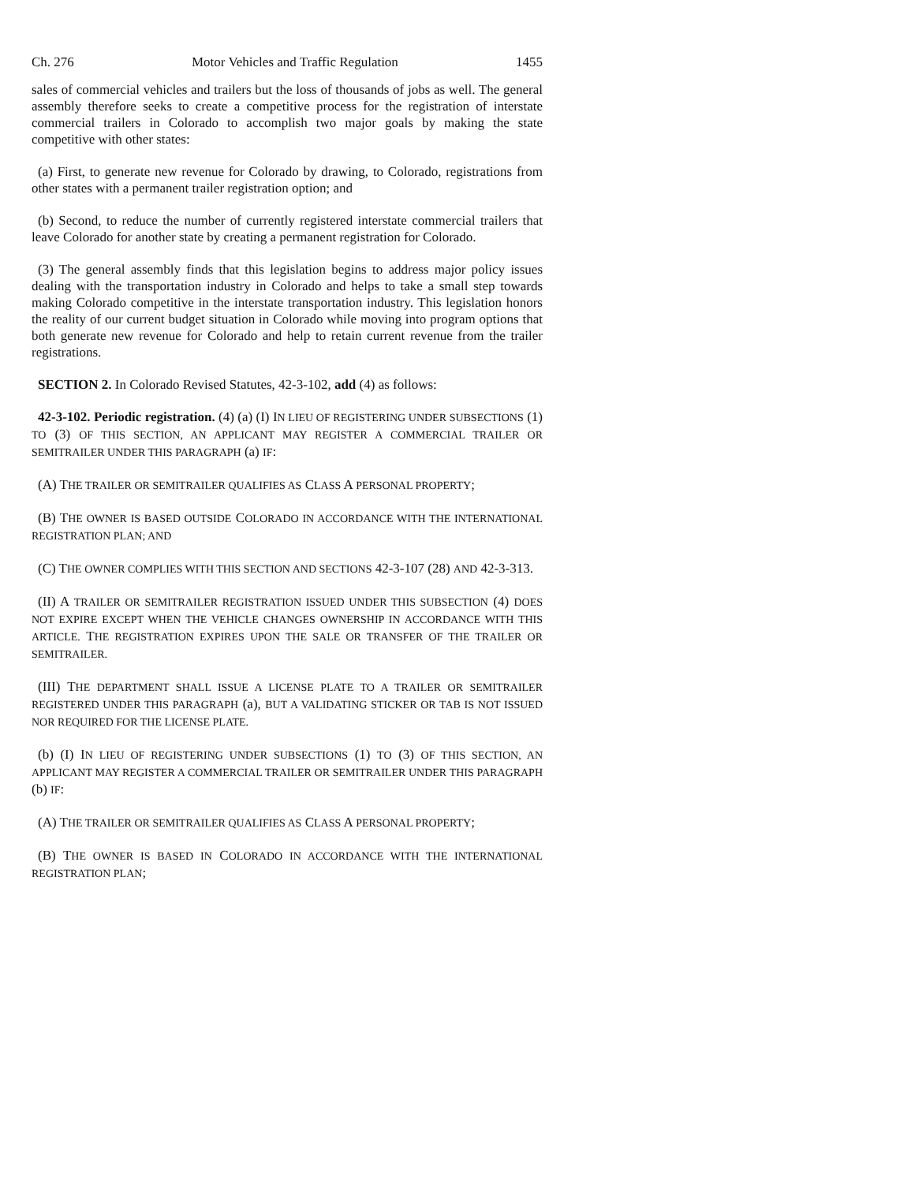Ch. 276 Motor Vehicles and Traffic Regulation 1455
sales of commercial vehicles and trailers but the loss of thousands of jobs as well. The general assembly therefore seeks to create a competitive process for the registration of interstate commercial trailers in Colorado to accomplish two major goals by making the state competitive with other states:
(a) First, to generate new revenue for Colorado by drawing, to Colorado, registrations from other states with a permanent trailer registration option; and
(b) Second, to reduce the number of currently registered interstate commercial trailers that leave Colorado for another state by creating a permanent registration for Colorado.
(3) The general assembly finds that this legislation begins to address major policy issues dealing with the transportation industry in Colorado and helps to take a small step towards making Colorado competitive in the interstate transportation industry. This legislation honors the reality of our current budget situation in Colorado while moving into program options that both generate new revenue for Colorado and help to retain current revenue from the trailer registrations.
SECTION 2. In Colorado Revised Statutes, 42-3-102, add (4) as follows:
42-3-102. Periodic registration. (4) (a) (I) IN LIEU OF REGISTERING UNDER SUBSECTIONS (1) TO (3) OF THIS SECTION, AN APPLICANT MAY REGISTER A COMMERCIAL TRAILER OR SEMITRAILER UNDER THIS PARAGRAPH (a) IF:
(A) THE TRAILER OR SEMITRAILER QUALIFIES AS CLASS A PERSONAL PROPERTY;
(B) THE OWNER IS BASED OUTSIDE COLORADO IN ACCORDANCE WITH THE INTERNATIONAL REGISTRATION PLAN; AND
(C) THE OWNER COMPLIES WITH THIS SECTION AND SECTIONS 42-3-107 (28) AND 42-3-313.
(II) A TRAILER OR SEMITRAILER REGISTRATION ISSUED UNDER THIS SUBSECTION (4) DOES NOT EXPIRE EXCEPT WHEN THE VEHICLE CHANGES OWNERSHIP IN ACCORDANCE WITH THIS ARTICLE. THE REGISTRATION EXPIRES UPON THE SALE OR TRANSFER OF THE TRAILER OR SEMITRAILER.
(III) THE DEPARTMENT SHALL ISSUE A LICENSE PLATE TO A TRAILER OR SEMITRAILER REGISTERED UNDER THIS PARAGRAPH (a), BUT A VALIDATING STICKER OR TAB IS NOT ISSUED NOR REQUIRED FOR THE LICENSE PLATE.
(b) (I) IN LIEU OF REGISTERING UNDER SUBSECTIONS (1) TO (3) OF THIS SECTION, AN APPLICANT MAY REGISTER A COMMERCIAL TRAILER OR SEMITRAILER UNDER THIS PARAGRAPH (b) IF:
(A) THE TRAILER OR SEMITRAILER QUALIFIES AS CLASS A PERSONAL PROPERTY;
(B) THE OWNER IS BASED IN COLORADO IN ACCORDANCE WITH THE INTERNATIONAL REGISTRATION PLAN;